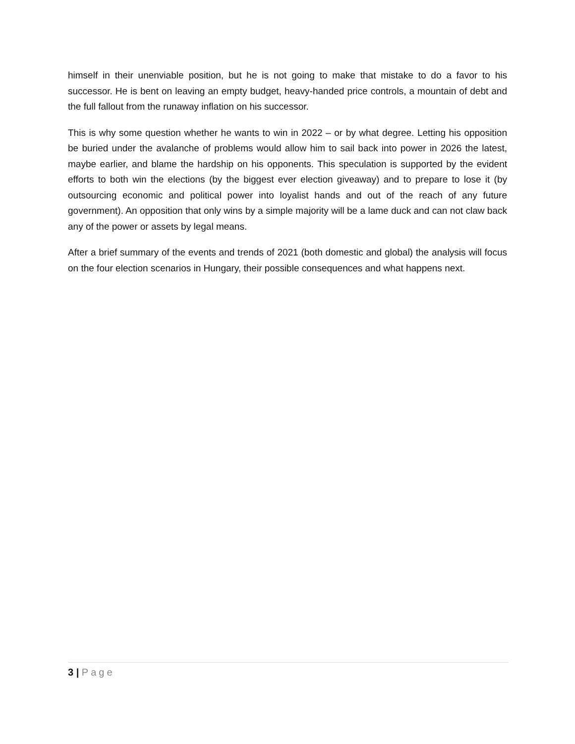himself in their unenviable position, but he is not going to make that mistake to do a favor to his successor. He is bent on leaving an empty budget, heavy-handed price controls, a mountain of debt and the full fallout from the runaway inflation on his successor.
This is why some question whether he wants to win in 2022 – or by what degree. Letting his opposition be buried under the avalanche of problems would allow him to sail back into power in 2026 the latest, maybe earlier, and blame the hardship on his opponents. This speculation is supported by the evident efforts to both win the elections (by the biggest ever election giveaway) and to prepare to lose it (by outsourcing economic and political power into loyalist hands and out of the reach of any future government). An opposition that only wins by a simple majority will be a lame duck and can not claw back any of the power or assets by legal means.
After a brief summary of the events and trends of 2021 (both domestic and global) the analysis will focus on the four election scenarios in Hungary, their possible consequences and what happens next.
3 | Page